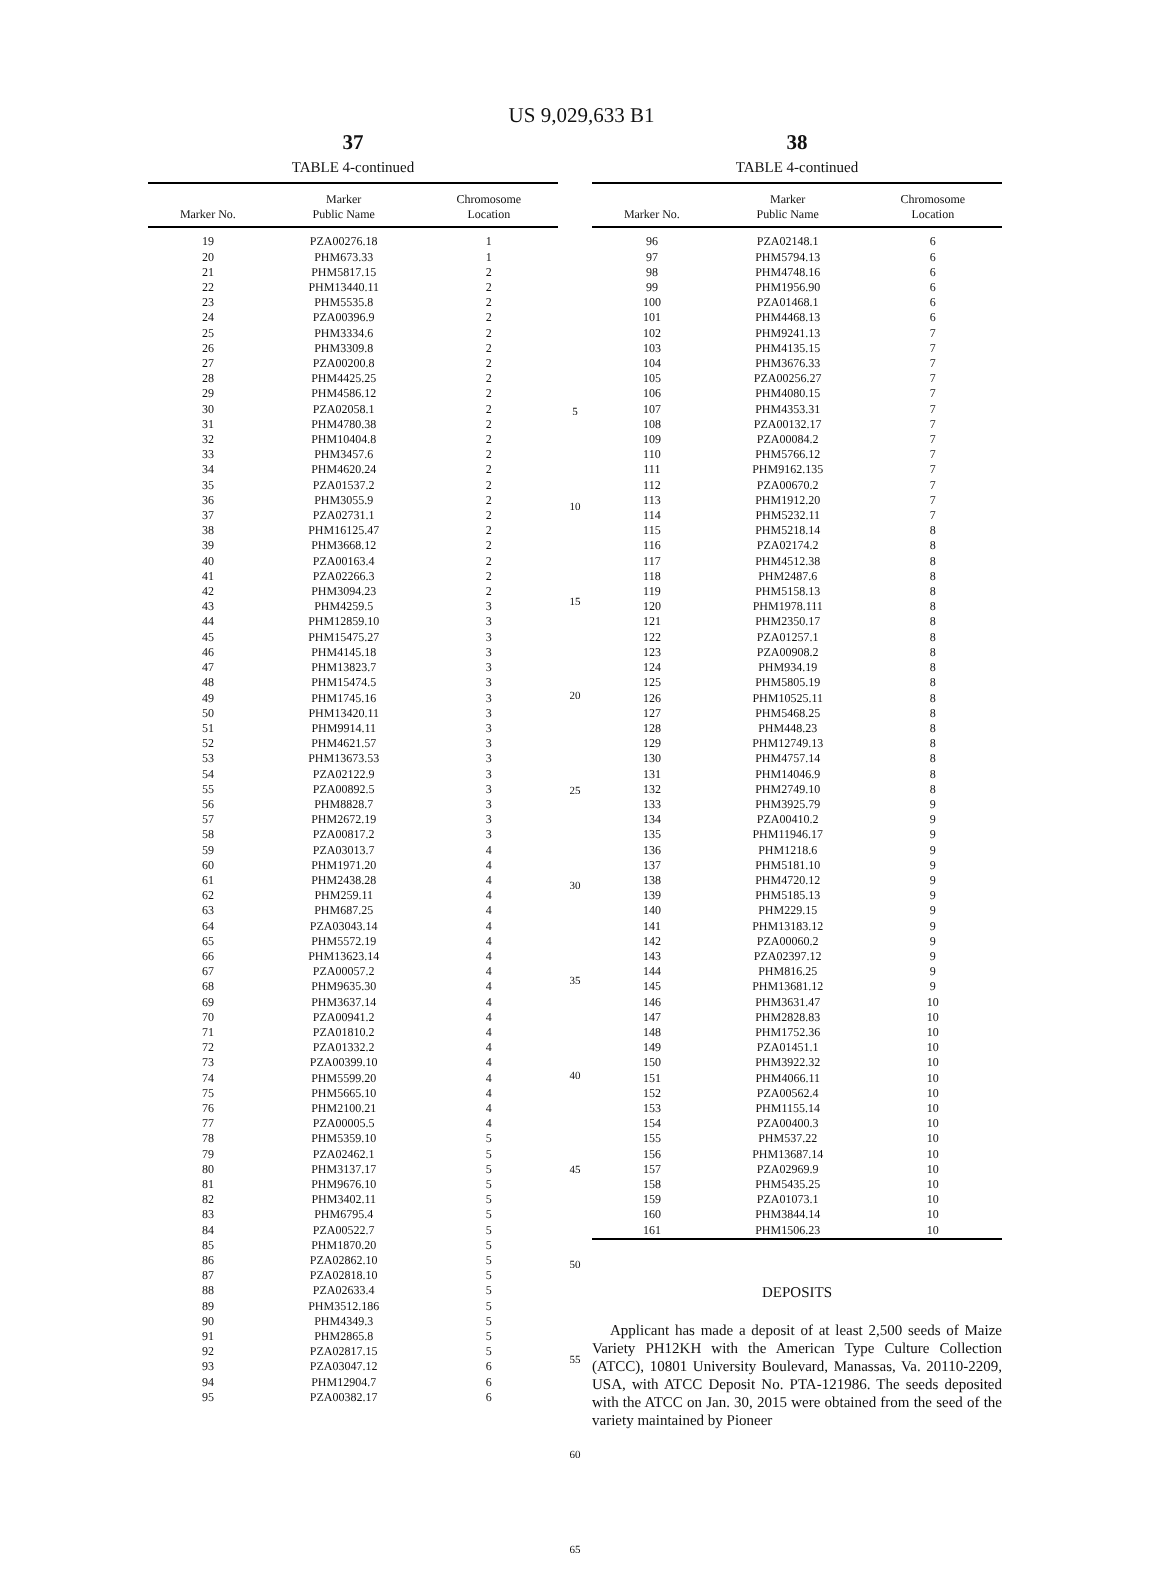US 9,029,633 B1
37
TABLE 4-continued
| Marker No. | Marker Public Name | Chromosome Location |
| --- | --- | --- |
| 19 | PZA00276.18 | 1 |
| 20 | PHM673.33 | 1 |
| 21 | PHM5817.15 | 2 |
| 22 | PHM13440.11 | 2 |
| 23 | PHM5535.8 | 2 |
| 24 | PZA00396.9 | 2 |
| 25 | PHM3334.6 | 2 |
| 26 | PHM3309.8 | 2 |
| 27 | PZA00200.8 | 2 |
| 28 | PHM4425.25 | 2 |
| 29 | PHM4586.12 | 2 |
| 30 | PZA02058.1 | 2 |
| 31 | PHM4780.38 | 2 |
| 32 | PHM10404.8 | 2 |
| 33 | PHM3457.6 | 2 |
| 34 | PHM4620.24 | 2 |
| 35 | PZA01537.2 | 2 |
| 36 | PHM3055.9 | 2 |
| 37 | PZA02731.1 | 2 |
| 38 | PHM16125.47 | 2 |
| 39 | PHM3668.12 | 2 |
| 40 | PZA00163.4 | 2 |
| 41 | PZA02266.3 | 2 |
| 42 | PHM3094.23 | 2 |
| 43 | PHM4259.5 | 3 |
| 44 | PHM12859.10 | 3 |
| 45 | PHM15475.27 | 3 |
| 46 | PHM4145.18 | 3 |
| 47 | PHM13823.7 | 3 |
| 48 | PHM15474.5 | 3 |
| 49 | PHM1745.16 | 3 |
| 50 | PHM13420.11 | 3 |
| 51 | PHM9914.11 | 3 |
| 52 | PHM4621.57 | 3 |
| 53 | PHM13673.53 | 3 |
| 54 | PZA02122.9 | 3 |
| 55 | PZA00892.5 | 3 |
| 56 | PHM8828.7 | 3 |
| 57 | PHM2672.19 | 3 |
| 58 | PZA00817.2 | 3 |
| 59 | PZA03013.7 | 4 |
| 60 | PHM1971.20 | 4 |
| 61 | PHM2438.28 | 4 |
| 62 | PHM259.11 | 4 |
| 63 | PHM687.25 | 4 |
| 64 | PZA03043.14 | 4 |
| 65 | PHM5572.19 | 4 |
| 66 | PHM13623.14 | 4 |
| 67 | PZA00057.2 | 4 |
| 68 | PHM9635.30 | 4 |
| 69 | PHM3637.14 | 4 |
| 70 | PZA00941.2 | 4 |
| 71 | PZA01810.2 | 4 |
| 72 | PZA01332.2 | 4 |
| 73 | PZA00399.10 | 4 |
| 74 | PHM5599.20 | 4 |
| 75 | PHM5665.10 | 4 |
| 76 | PHM2100.21 | 4 |
| 77 | PZA00005.5 | 4 |
| 78 | PHM5359.10 | 5 |
| 79 | PZA02462.1 | 5 |
| 80 | PHM3137.17 | 5 |
| 81 | PHM9676.10 | 5 |
| 82 | PHM3402.11 | 5 |
| 83 | PHM6795.4 | 5 |
| 84 | PZA00522.7 | 5 |
| 85 | PHM1870.20 | 5 |
| 86 | PZA02862.10 | 5 |
| 87 | PZA02818.10 | 5 |
| 88 | PZA02633.4 | 5 |
| 89 | PHM3512.186 | 5 |
| 90 | PHM4349.3 | 5 |
| 91 | PHM2865.8 | 5 |
| 92 | PZA02817.15 | 5 |
| 93 | PZA03047.12 | 6 |
| 94 | PHM12904.7 | 6 |
| 95 | PZA00382.17 | 6 |
5
10
15
20
25
30
35
40
45
50
55
60
65
38
TABLE 4-continued
| Marker No. | Marker Public Name | Chromosome Location |
| --- | --- | --- |
| 96 | PZA02148.1 | 6 |
| 97 | PHM5794.13 | 6 |
| 98 | PHM4748.16 | 6 |
| 99 | PHM1956.90 | 6 |
| 100 | PZA01468.1 | 6 |
| 101 | PHM4468.13 | 6 |
| 102 | PHM9241.13 | 7 |
| 103 | PHM4135.15 | 7 |
| 104 | PHM3676.33 | 7 |
| 105 | PZA00256.27 | 7 |
| 106 | PHM4080.15 | 7 |
| 107 | PHM4353.31 | 7 |
| 108 | PZA00132.17 | 7 |
| 109 | PZA00084.2 | 7 |
| 110 | PHM5766.12 | 7 |
| 111 | PHM9162.135 | 7 |
| 112 | PZA00670.2 | 7 |
| 113 | PHM1912.20 | 7 |
| 114 | PHM5232.11 | 7 |
| 115 | PHM5218.14 | 8 |
| 116 | PZA02174.2 | 8 |
| 117 | PHM4512.38 | 8 |
| 118 | PHM2487.6 | 8 |
| 119 | PHM5158.13 | 8 |
| 120 | PHM1978.111 | 8 |
| 121 | PHM2350.17 | 8 |
| 122 | PZA01257.1 | 8 |
| 123 | PZA00908.2 | 8 |
| 124 | PHM934.19 | 8 |
| 125 | PHM5805.19 | 8 |
| 126 | PHM10525.11 | 8 |
| 127 | PHM5468.25 | 8 |
| 128 | PHM448.23 | 8 |
| 129 | PHM12749.13 | 8 |
| 130 | PHM4757.14 | 8 |
| 131 | PHM14046.9 | 8 |
| 132 | PHM2749.10 | 8 |
| 133 | PHM3925.79 | 9 |
| 134 | PZA00410.2 | 9 |
| 135 | PHM11946.17 | 9 |
| 136 | PHM1218.6 | 9 |
| 137 | PHM5181.10 | 9 |
| 138 | PHM4720.12 | 9 |
| 139 | PHM5185.13 | 9 |
| 140 | PHM229.15 | 9 |
| 141 | PHM13183.12 | 9 |
| 142 | PZA00060.2 | 9 |
| 143 | PZA02397.12 | 9 |
| 144 | PHM816.25 | 9 |
| 145 | PHM13681.12 | 9 |
| 146 | PHM3631.47 | 10 |
| 147 | PHM2828.83 | 10 |
| 148 | PHM1752.36 | 10 |
| 149 | PZA01451.1 | 10 |
| 150 | PHM3922.32 | 10 |
| 151 | PHM4066.11 | 10 |
| 152 | PZA00562.4 | 10 |
| 153 | PHM1155.14 | 10 |
| 154 | PZA00400.3 | 10 |
| 155 | PHM537.22 | 10 |
| 156 | PHM13687.14 | 10 |
| 157 | PZA02969.9 | 10 |
| 158 | PHM5435.25 | 10 |
| 159 | PZA01073.1 | 10 |
| 160 | PHM3844.14 | 10 |
| 161 | PHM1506.23 | 10 |
DEPOSITS
Applicant has made a deposit of at least 2,500 seeds of Maize Variety PH12KH with the American Type Culture Collection (ATCC), 10801 University Boulevard, Manassas, Va. 20110-2209, USA, with ATCC Deposit No. PTA-121986. The seeds deposited with the ATCC on Jan. 30, 2015 were obtained from the seed of the variety maintained by Pioneer